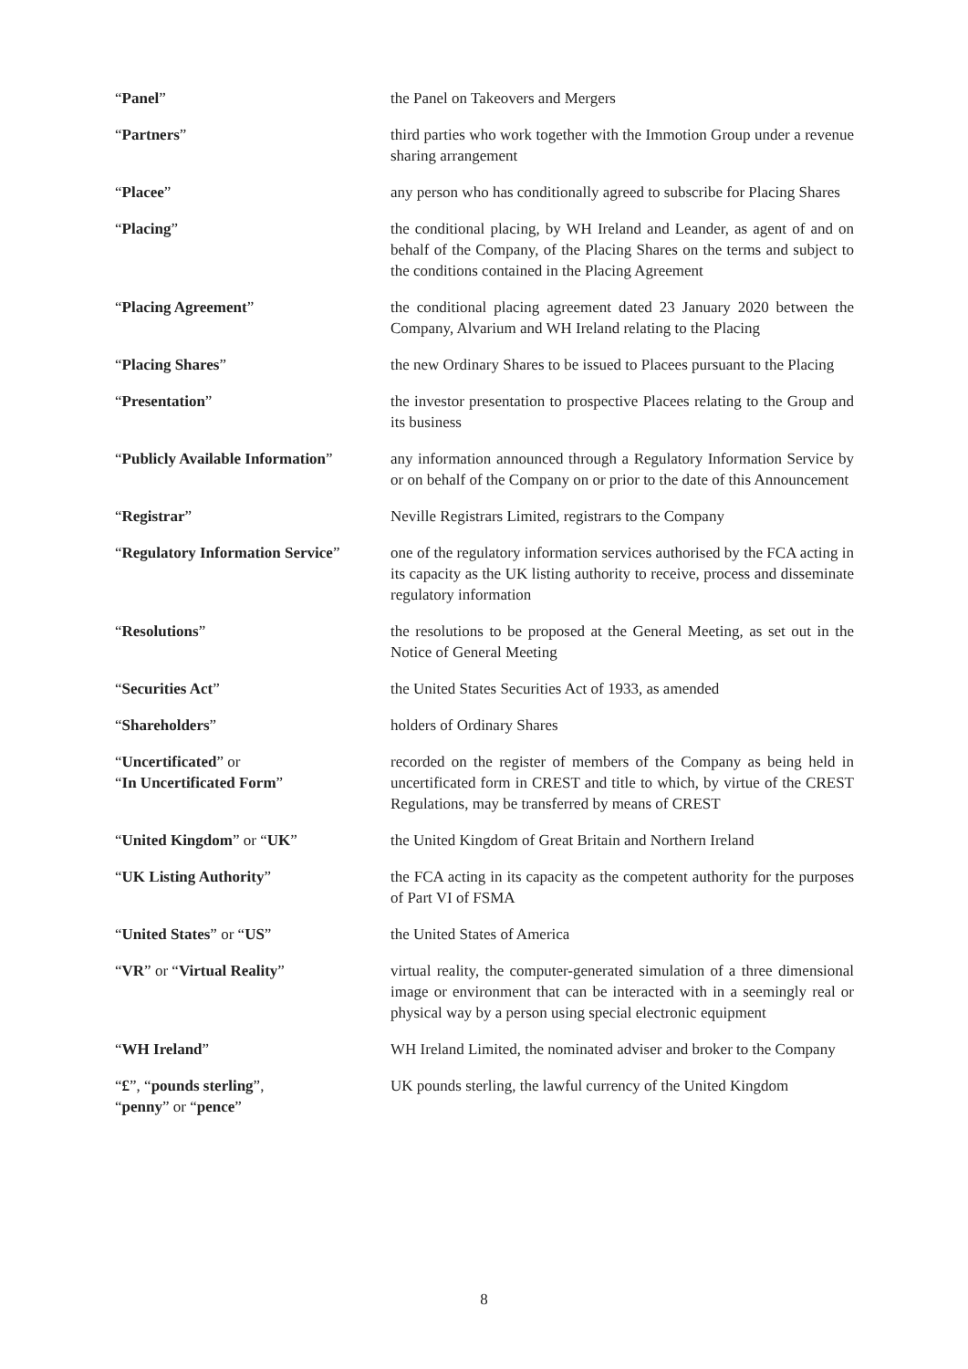| “ Panel ” | the Panel on Takeovers and Mergers |
| “ Partners ” | third parties who work together with the Immotion Group under a revenue sharing arrangement |
| “ Placee ” | any person who has conditionally agreed to subscribe for Placing Shares |
| “ Placing ” | the conditional placing, by WH Ireland and Leander, as agent of and on behalf of the Company, of the Placing Shares on the terms and subject to the conditions contained in the Placing Agreement |
| “ Placing Agreement ” | the conditional placing agreement dated 23 January 2020 between the Company, Alvarium and WH Ireland relating to the Placing |
| “ Placing Shares ” | the new Ordinary Shares to be issued to Placees pursuant to the Placing |
| “ Presentation ” | the investor presentation to prospective Placees relating to the Group and its business |
| “ Publicly Available Information ” | any information announced through a Regulatory Information Service by or on behalf of the Company on or prior to the date of this Announcement |
| “ Registrar ” | Neville Registrars Limited, registrars to the Company |
| “ Regulatory Information Service ” | one of the regulatory information services authorised by the FCA acting in its capacity as the UK listing authority to receive, process and disseminate regulatory information |
| “ Resolutions ” | the resolutions to be proposed at the General Meeting, as set out in the Notice of General Meeting |
| “ Securities Act ” | the United States Securities Act of 1933, as amended |
| “ Shareholders ” | holders of Ordinary Shares |
| “ Uncertificated ” or “ In Uncertificated Form ” | recorded on the register of members of the Company as being held in uncertificated form in CREST and title to which, by virtue of the CREST Regulations, may be transferred by means of CREST |
| “ United Kingdom ” or “ UK ” | the United Kingdom of Great Britain and Northern Ireland |
| “ UK Listing Authority ” | the FCA acting in its capacity as the competent authority for the purposes of Part VI of FSMA |
| “ United States ” or “ US ” | the United States of America |
| “ VR ” or “ Virtual Reality ” | virtual reality, the computer-generated simulation of a three dimensional image or environment that can be interacted with in a seemingly real or physical way by a person using special electronic equipment |
| “ WH Ireland ” | WH Ireland Limited, the nominated adviser and broker to the Company |
| “ £ ”, “ pounds sterling ”, “ penny ” or “ pence ” | UK pounds sterling, the lawful currency of the United Kingdom |
8